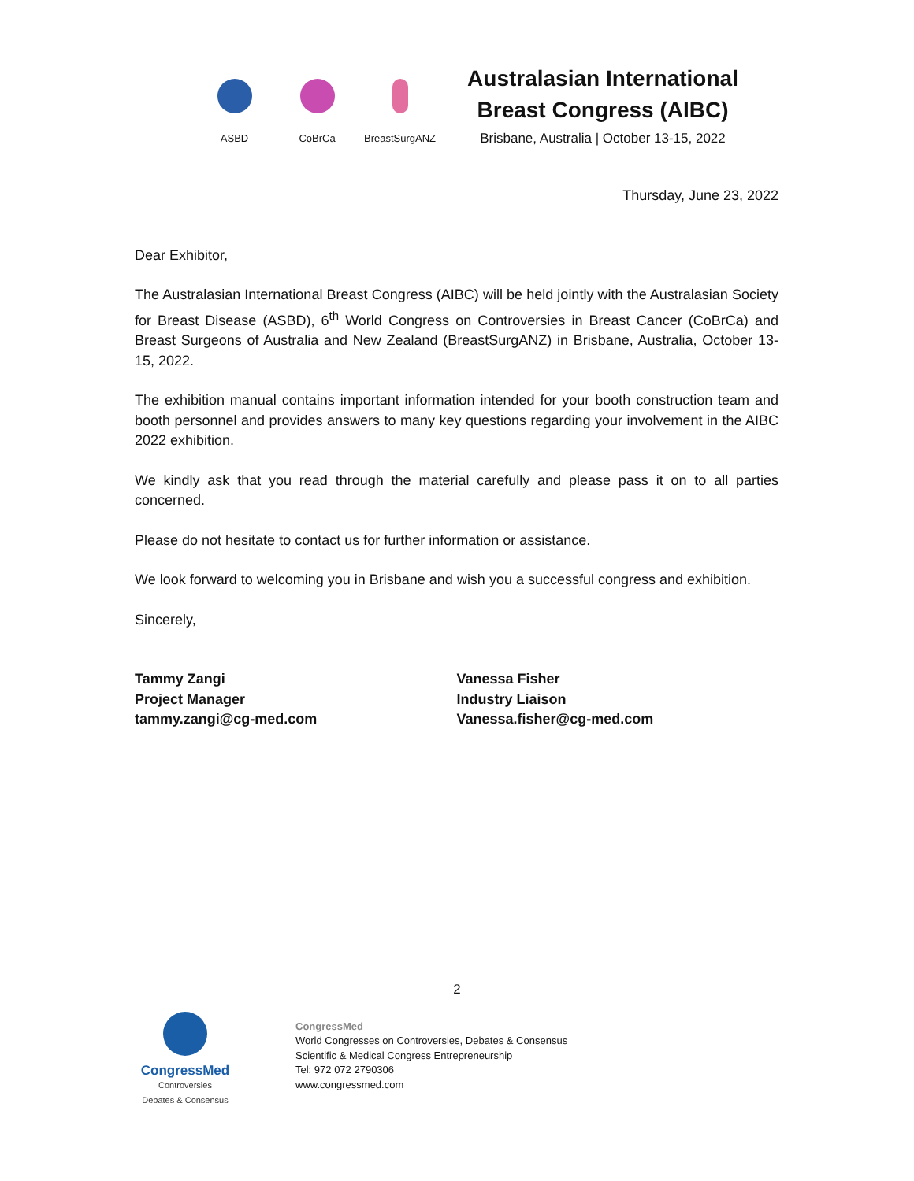ASBD CoBrCa BreastSurgANZ
Australasian International Breast Congress (AIBC)
Brisbane, Australia | October 13-15, 2022
Thursday, June 23, 2022
Dear Exhibitor,
The Australasian International Breast Congress (AIBC) will be held jointly with the Australasian Society for Breast Disease (ASBD), 6<sup>th</sup> World Congress on Controversies in Breast Cancer (CoBrCa) and Breast Surgeons of Australia and New Zealand (BreastSurgANZ) in Brisbane, Australia, October 13-15, 2022.
The exhibition manual contains important information intended for your booth construction team and booth personnel and provides answers to many key questions regarding your involvement in the AIBC 2022 exhibition.
We kindly ask that you read through the material carefully and please pass it on to all parties concerned.
Please do not hesitate to contact us for further information or assistance.
We look forward to welcoming you in Brisbane and wish you a successful congress and exhibition.
Sincerely,
Tammy Zangi
Project Manager
tammy.zangi@cg-med.com
Vanessa Fisher
Industry Liaison
Vanessa.fisher@cg-med.com
2
CongressMed
Controversies
Debates & Consensus
CongressMed
World Congresses on Controversies, Debates & Consensus
Scientific & Medical Congress Entrepreneurship
Tel: 972 072 2790306
www.congressmed.com